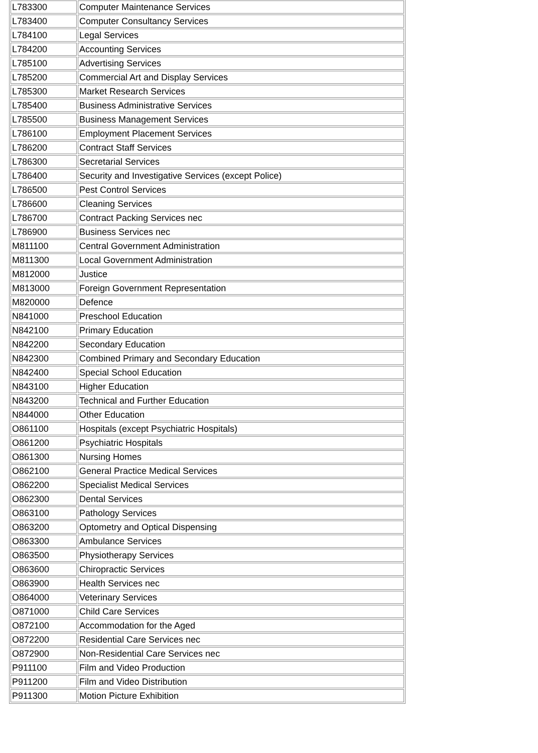| L783300 | Computer Maintenance Services |
| L783400 | Computer Consultancy Services |
| L784100 | Legal Services |
| L784200 | Accounting Services |
| L785100 | Advertising Services |
| L785200 | Commercial Art and Display Services |
| L785300 | Market Research Services |
| L785400 | Business Administrative Services |
| L785500 | Business Management Services |
| L786100 | Employment Placement Services |
| L786200 | Contract Staff Services |
| L786300 | Secretarial Services |
| L786400 | Security and Investigative Services (except Police) |
| L786500 | Pest Control Services |
| L786600 | Cleaning Services |
| L786700 | Contract Packing Services nec |
| L786900 | Business Services nec |
| M811100 | Central Government Administration |
| M811300 | Local Government Administration |
| M812000 | Justice |
| M813000 | Foreign Government Representation |
| M820000 | Defence |
| N841000 | Preschool Education |
| N842100 | Primary Education |
| N842200 | Secondary Education |
| N842300 | Combined Primary and Secondary Education |
| N842400 | Special School Education |
| N843100 | Higher Education |
| N843200 | Technical and Further Education |
| N844000 | Other Education |
| O861100 | Hospitals (except Psychiatric Hospitals) |
| O861200 | Psychiatric Hospitals |
| O861300 | Nursing Homes |
| O862100 | General Practice Medical Services |
| O862200 | Specialist Medical Services |
| O862300 | Dental Services |
| O863100 | Pathology Services |
| O863200 | Optometry and Optical Dispensing |
| O863300 | Ambulance Services |
| O863500 | Physiotherapy Services |
| O863600 | Chiropractic Services |
| O863900 | Health Services nec |
| O864000 | Veterinary Services |
| O871000 | Child Care Services |
| O872100 | Accommodation for the Aged |
| O872200 | Residential Care Services nec |
| O872900 | Non-Residential Care Services nec |
| P911100 | Film and Video Production |
| P911200 | Film and Video Distribution |
| P911300 | Motion Picture Exhibition |